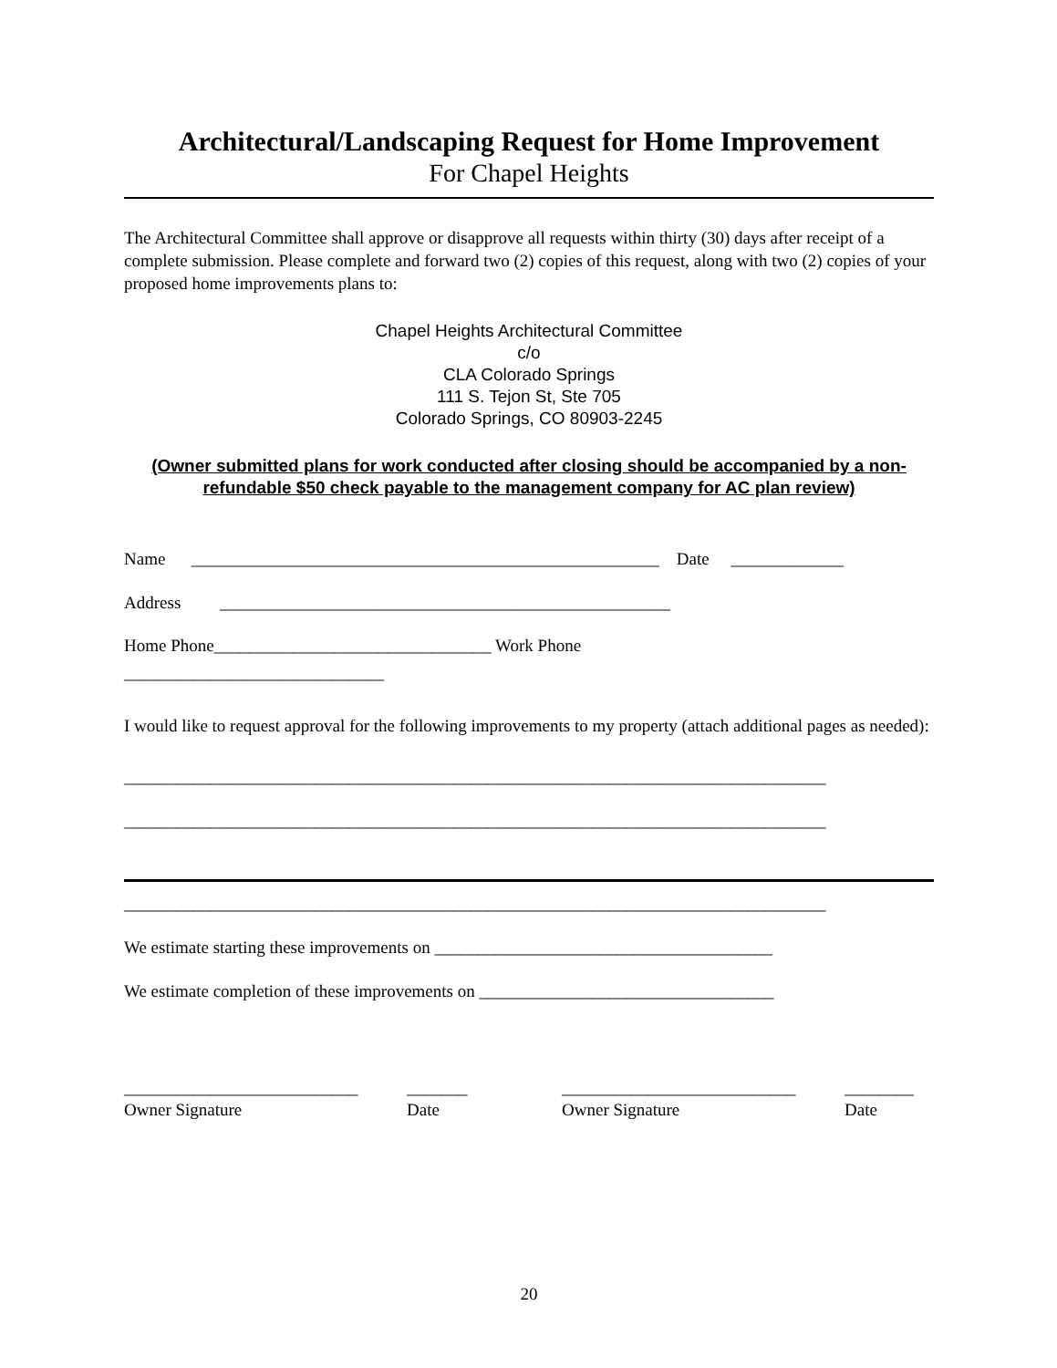Architectural/Landscaping Request for Home Improvement
For Chapel Heights
The Architectural Committee shall approve or disapprove all requests within thirty (30) days after receipt of a complete submission. Please complete and forward two (2) copies of this request, along with two (2) copies of your proposed home improvements plans to:
Chapel Heights Architectural Committee
c/o
CLA Colorado Springs
111 S. Tejon St, Ste 705
Colorado Springs, CO 80903-2245
(Owner submitted plans for work conducted after closing should be accompanied by a non-refundable $50 check payable to the management company for AC plan review)
Name ______________________________________________________ Date _____________
Address ____________________________________________________
Home Phone________________________________ Work Phone
______________________________
I would like to request approval for the following improvements to my property (attach additional pages as needed):
_________________________________________________________________________________
_________________________________________________________________________________
_________________________________________________________________________________
We estimate starting these improvements on _______________________________________
We estimate completion of these improvements on __________________________________
___________________________
Owner Signature
_______
Date
___________________________
Owner Signature
________
Date
20